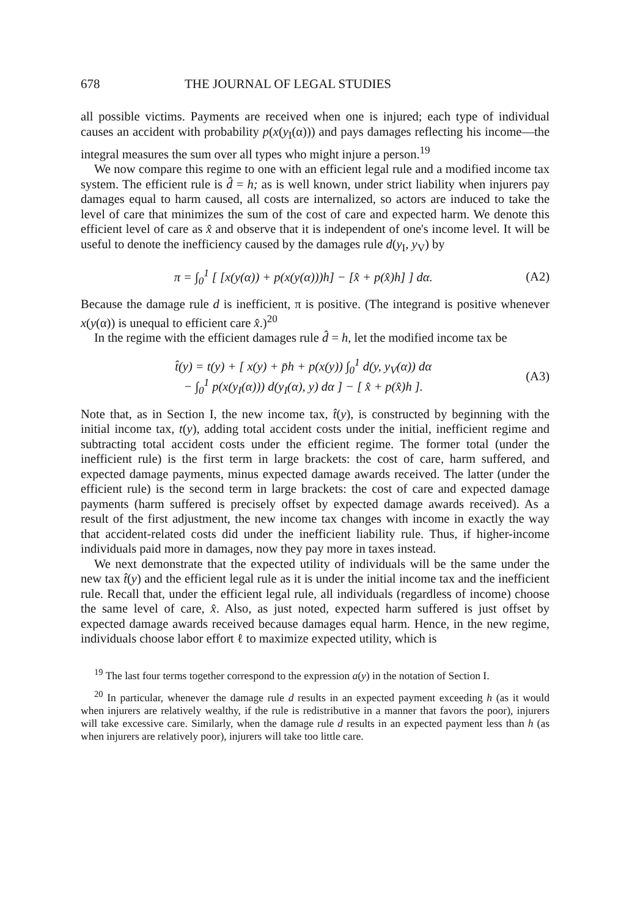678 THE JOURNAL OF LEGAL STUDIES
all possible victims. Payments are received when one is injured; each type of individual causes an accident with probability p(x(y<sub>I</sub>(α))) and pays damages reflecting his income—the integral measures the sum over all types who might injure a person.<sup>19</sup>
We now compare this regime to one with an efficient legal rule and a modified income tax system. The efficient rule is d̂ = h; as is well known, under strict liability when injurers pay damages equal to harm caused, all costs are internalized, so actors are induced to take the level of care that minimizes the sum of the cost of care and expected harm. We denote this efficient level of care as x̂ and observe that it is independent of one's income level. It will be useful to denote the inefficiency caused by the damages rule d(y<sub>I</sub>, y<sub>V</sub>) by
π = ∫<sub>0</sub><sup>1</sup> [ [x(y(α)) + p(x(y(α)))h] − [x̂ + p(x̂)h] ] dα. (A2)
Because the damage rule d is inefficient, π is positive. (The integrand is positive whenever x(y(α)) is unequal to efficient care x̂.)<sup>20</sup>
In the regime with the efficient damages rule d̂ = h, let the modified income tax be
t̂(y) = t(y) + [ x(y) + p̄h + p(x(y)) ∫<sub>0</sub><sup>1</sup> d(y, y<sub>V</sub>(α)) dα
− ∫<sub>0</sub><sup>1</sup> p(x(y<sub>I</sub>(α))) d(y<sub>I</sub>(α), y) dα ] − [ x̂ + p(x̂)h ]. (A3)
Note that, as in Section I, the new income tax, t̂(y), is constructed by beginning with the initial income tax, t(y), adding total accident costs under the initial, inefficient regime and subtracting total accident costs under the efficient regime. The former total (under the inefficient rule) is the first term in large brackets: the cost of care, harm suffered, and expected damage payments, minus expected damage awards received. The latter (under the efficient rule) is the second term in large brackets: the cost of care and expected damage payments (harm suffered is precisely offset by expected damage awards received). As a result of the first adjustment, the new income tax changes with income in exactly the way that accident-related costs did under the inefficient liability rule. Thus, if higher-income individuals paid more in damages, now they pay more in taxes instead.
We next demonstrate that the expected utility of individuals will be the same under the new tax t̂(y) and the efficient legal rule as it is under the initial income tax and the inefficient rule. Recall that, under the efficient legal rule, all individuals (regardless of income) choose the same level of care, x̂. Also, as just noted, expected harm suffered is just offset by expected damage awards received because damages equal harm. Hence, in the new regime, individuals choose labor effort ℓ to maximize expected utility, which is
<sup>19</sup> The last four terms together correspond to the expression a(y) in the notation of Section I.
<sup>20</sup> In particular, whenever the damage rule d results in an expected payment exceeding h (as it would when injurers are relatively wealthy, if the rule is redistributive in a manner that favors the poor), injurers will take excessive care. Similarly, when the damage rule d results in an expected payment less than h (as when injurers are relatively poor), injurers will take too little care.